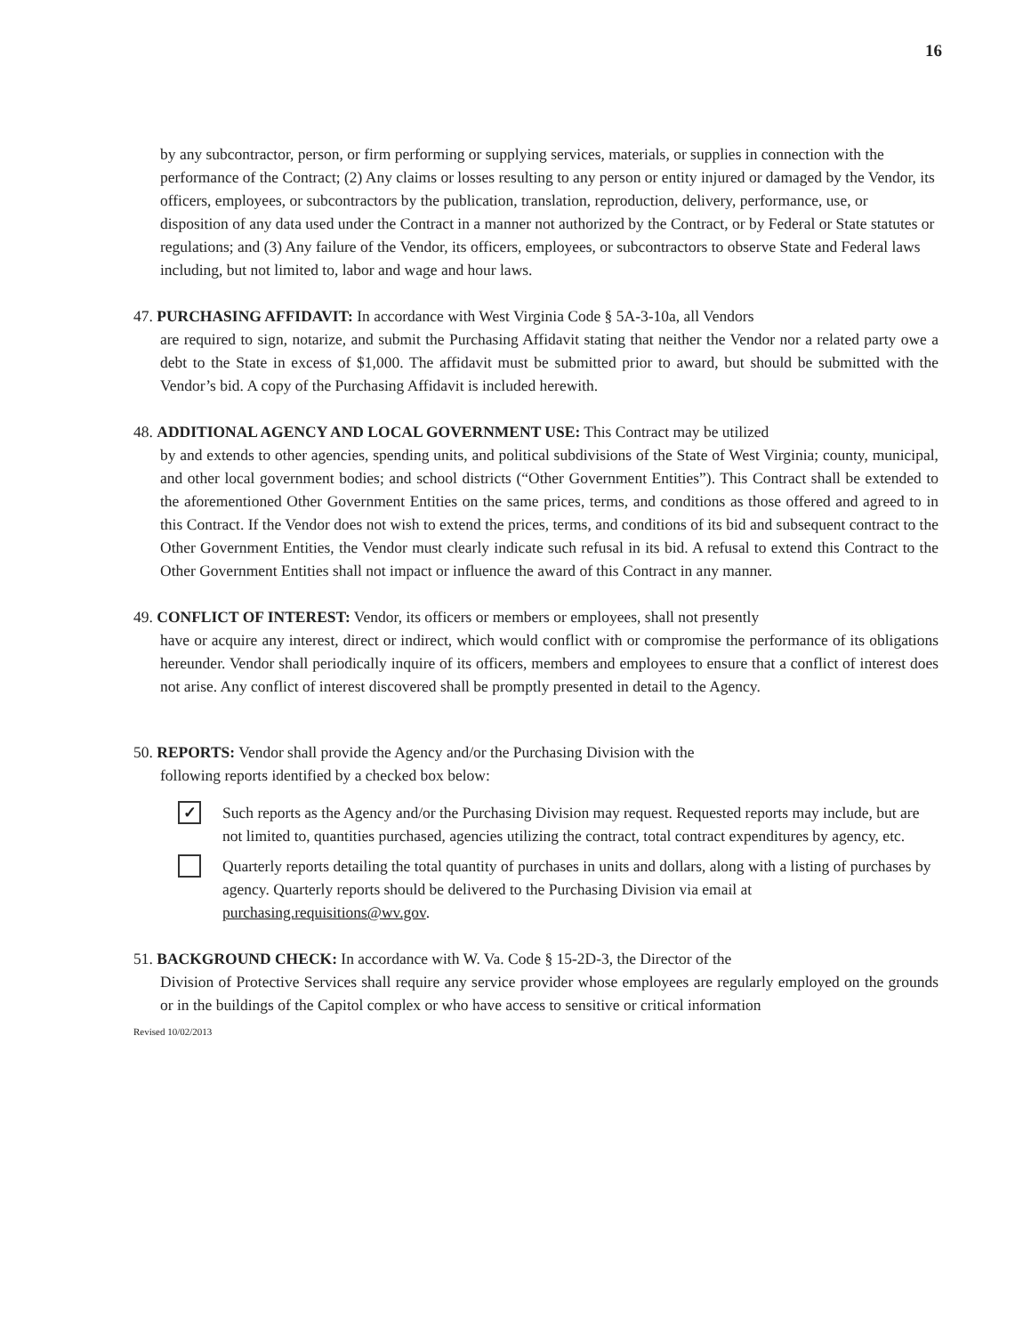16
by any subcontractor, person, or firm performing or supplying services, materials, or supplies in connection with the performance of the Contract; (2) Any claims or losses resulting to any person or entity injured or damaged by the Vendor, its officers, employees, or subcontractors by the publication, translation, reproduction, delivery, performance, use, or disposition of any data used under the Contract in a manner not authorized by the Contract, or by Federal or State statutes or regulations; and (3) Any failure of the Vendor, its officers, employees, or subcontractors to observe State and Federal laws including, but not limited to, labor and wage and hour laws.
47. PURCHASING AFFIDAVIT: In accordance with West Virginia Code § 5A-3-10a, all Vendors
are required to sign, notarize, and submit the Purchasing Affidavit stating that neither the Vendor nor a related party owe a debt to the State in excess of $1,000. The affidavit must be submitted prior to award, but should be submitted with the Vendor’s bid. A copy of the Purchasing Affidavit is included herewith.
48. ADDITIONAL AGENCY AND LOCAL GOVERNMENT USE: This Contract may be utilized
by and extends to other agencies, spending units, and political subdivisions of the State of West Virginia; county, municipal, and other local government bodies; and school districts (“Other Government Entities”). This Contract shall be extended to the aforementioned Other Government Entities on the same prices, terms, and conditions as those offered and agreed to in this Contract. If the Vendor does not wish to extend the prices, terms, and conditions of its bid and subsequent contract to the Other Government Entities, the Vendor must clearly indicate such refusal in its bid. A refusal to extend this Contract to the Other Government Entities shall not impact or influence the award of this Contract in any manner.
49. CONFLICT OF INTEREST: Vendor, its officers or members or employees, shall not presently
have or acquire any interest, direct or indirect, which would conflict with or compromise the performance of its obligations hereunder. Vendor shall periodically inquire of its officers, members and employees to ensure that a conflict of interest does not arise. Any conflict of interest discovered shall be promptly presented in detail to the Agency.
50. REPORTS: Vendor shall provide the Agency and/or the Purchasing Division with the
following reports identified by a checked box below:
✓
Such reports as the Agency and/or the Purchasing Division may request. Requested reports may include, but are not limited to, quantities purchased, agencies utilizing the contract, total contract expenditures by agency, etc.
Quarterly reports detailing the total quantity of purchases in units and dollars, along with a listing of purchases by agency. Quarterly reports should be delivered to the Purchasing Division via email at purchasing.requisitions@wv.gov.
51. BACKGROUND CHECK: In accordance with W. Va. Code § 15-2D-3, the Director of the
Division of Protective Services shall require any service provider whose employees are regularly employed on the grounds or in the buildings of the Capitol complex or who have access to sensitive or critical information
Revised 10/02/2013